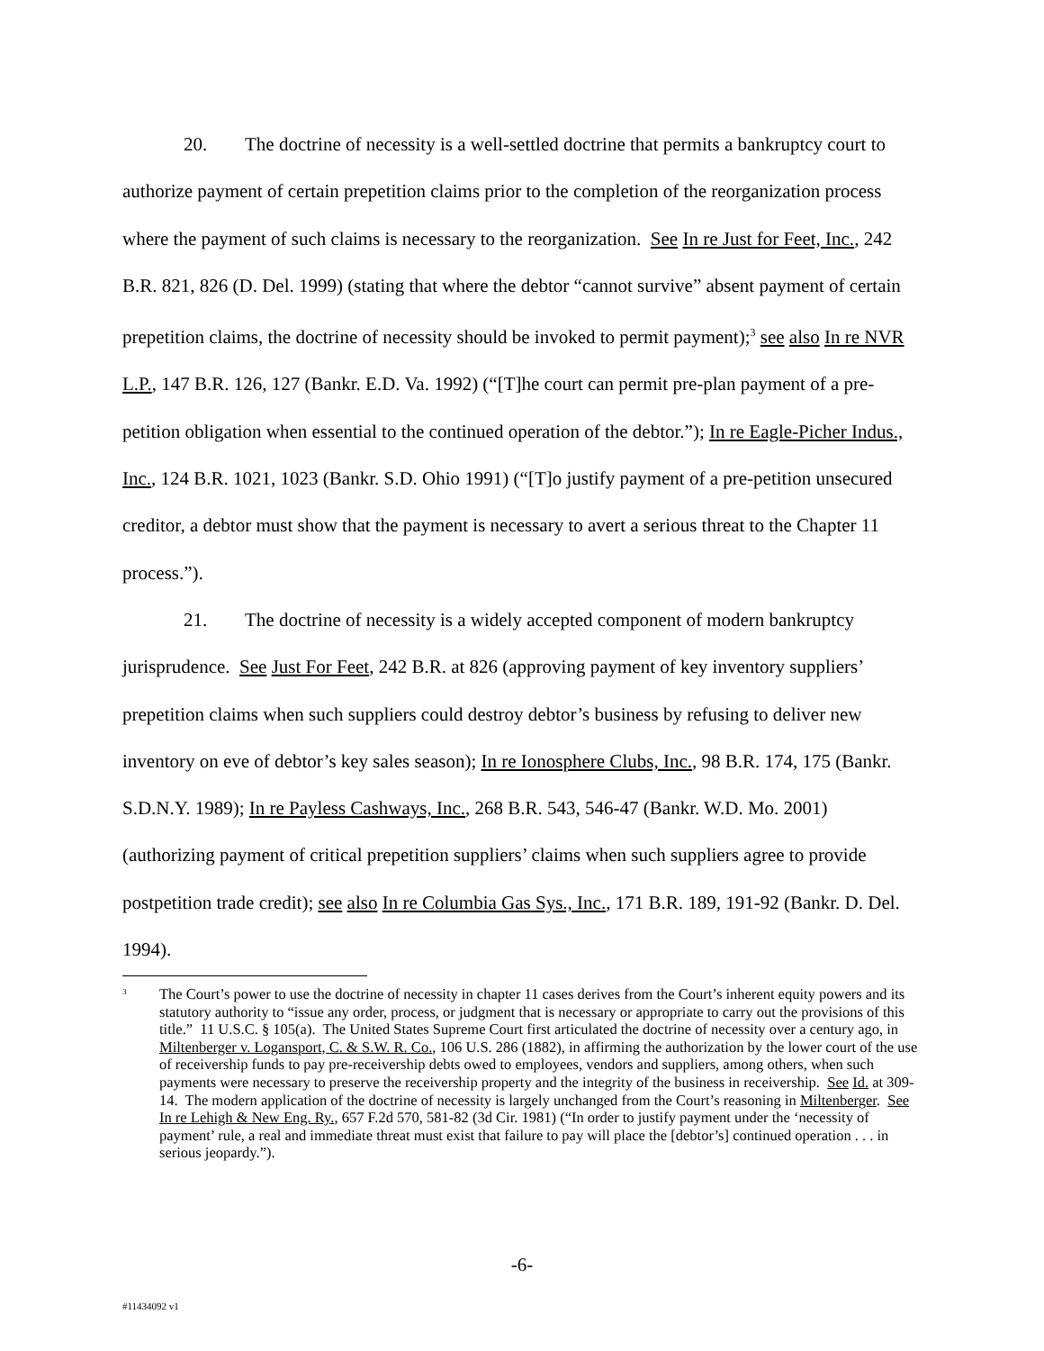20. The doctrine of necessity is a well-settled doctrine that permits a bankruptcy court to authorize payment of certain prepetition claims prior to the completion of the reorganization process where the payment of such claims is necessary to the reorganization. See In re Just for Feet, Inc., 242 B.R. 821, 826 (D. Del. 1999) (stating that where the debtor “cannot survive” absent payment of certain prepetition claims, the doctrine of necessity should be invoked to permit payment);<sup>3</sup> see also In re NVR L.P., 147 B.R. 126, 127 (Bankr. E.D. Va. 1992) (“[T]he court can permit pre-plan payment of a pre-petition obligation when essential to the continued operation of the debtor.”); In re Eagle-Picher Indus., Inc., 124 B.R. 1021, 1023 (Bankr. S.D. Ohio 1991) (“[T]o justify payment of a pre-petition unsecured creditor, a debtor must show that the payment is necessary to avert a serious threat to the Chapter 11 process.”).
21. The doctrine of necessity is a widely accepted component of modern bankruptcy jurisprudence. See Just For Feet, 242 B.R. at 826 (approving payment of key inventory suppliers’ prepetition claims when such suppliers could destroy debtor’s business by refusing to deliver new inventory on eve of debtor’s key sales season); In re Ionosphere Clubs, Inc., 98 B.R. 174, 175 (Bankr. S.D.N.Y. 1989); In re Payless Cashways, Inc., 268 B.R. 543, 546-47 (Bankr. W.D. Mo. 2001) (authorizing payment of critical prepetition suppliers’ claims when such suppliers agree to provide postpetition trade credit); see also In re Columbia Gas Sys., Inc., 171 B.R. 189, 191-92 (Bankr. D. Del. 1994).
<sup>3</sup>
The Court’s power to use the doctrine of necessity in chapter 11 cases derives from the Court’s inherent equity powers and its statutory authority to “issue any order, process, or judgment that is necessary or appropriate to carry out the provisions of this title.” 11 U.S.C. § 105(a). The United States Supreme Court first articulated the doctrine of necessity over a century ago, in Miltenberger v. Logansport, C. & S.W. R. Co., 106 U.S. 286 (1882), in affirming the authorization by the lower court of the use of receivership funds to pay pre-receivership debts owed to employees, vendors and suppliers, among others, when such payments were necessary to preserve the receivership property and the integrity of the business in receivership. See Id. at 309-14. The modern application of the doctrine of necessity is largely unchanged from the Court’s reasoning in Miltenberger. See In re Lehigh & New Eng. Ry., 657 F.2d 570, 581-82 (3d Cir. 1981) (“In order to justify payment under the ‘necessity of payment’ rule, a real and immediate threat must exist that failure to pay will place the [debtor’s] continued operation . . . in serious jeopardy.”).
-6-
#11434092 v1